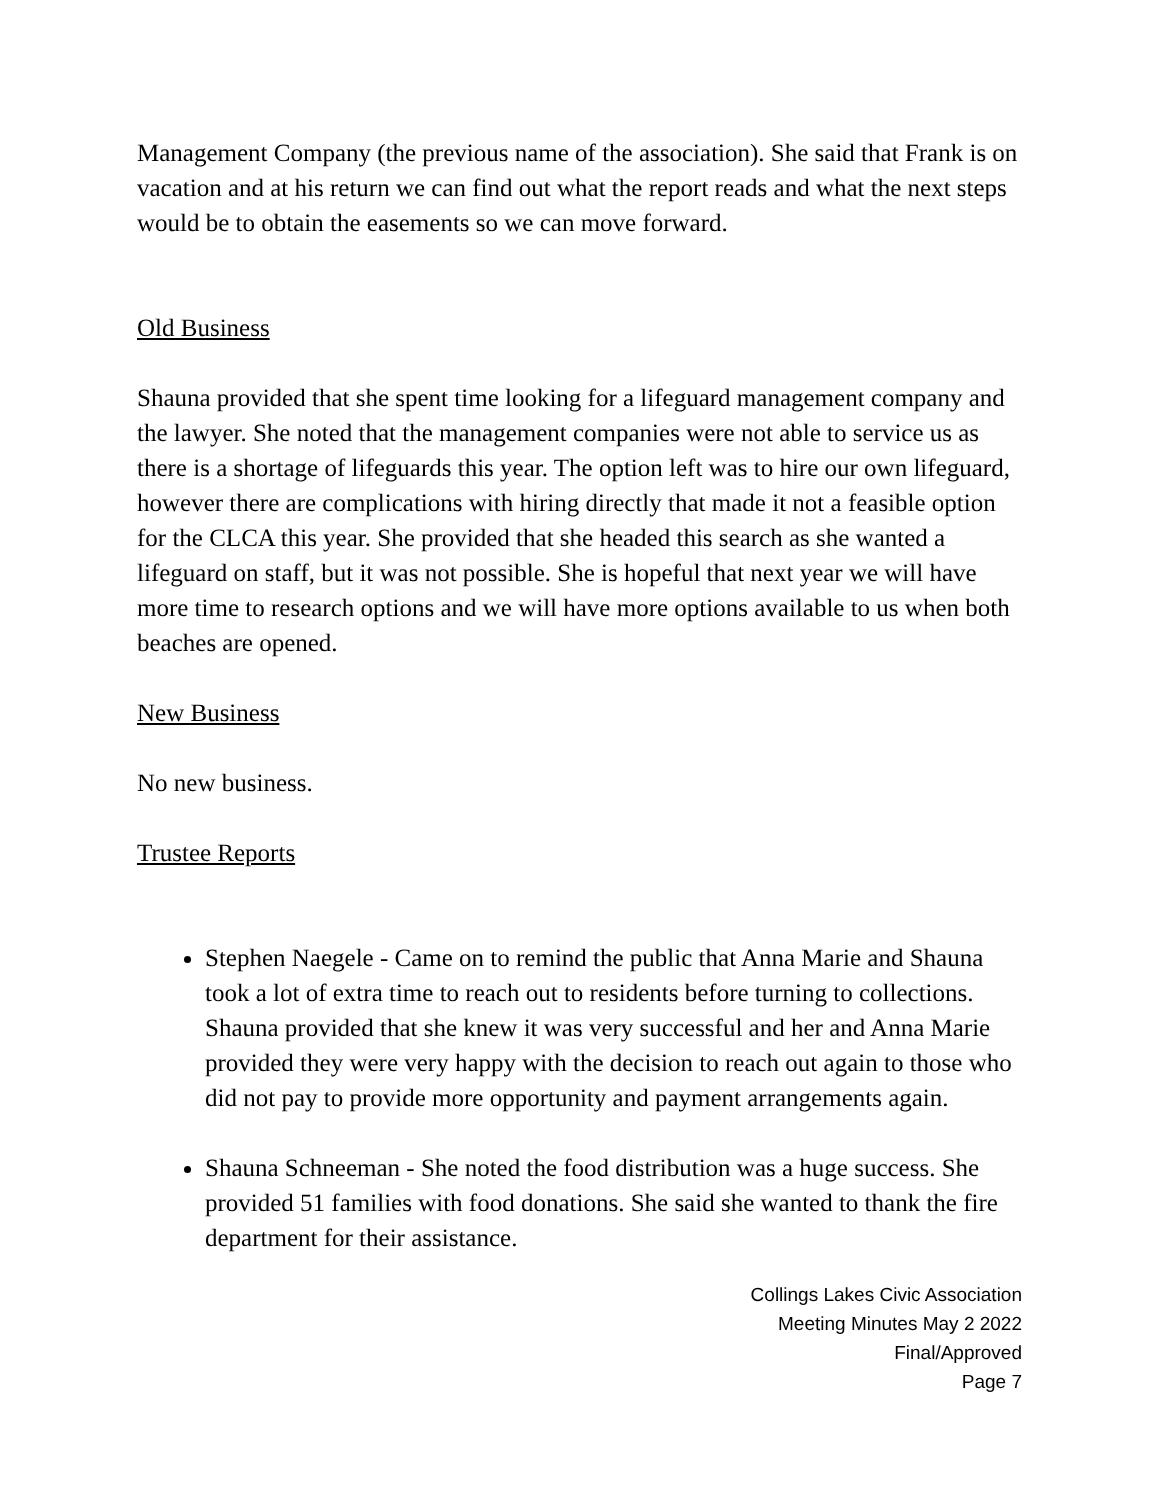Management Company (the previous name of the association). She said that Frank is on vacation and at his return we can find out what the report reads and what the next steps would be to obtain the easements so we can move forward.
Old Business
Shauna provided that she spent time looking for a lifeguard management company and the lawyer. She noted that the management companies were not able to service us as there is a shortage of lifeguards this year. The option left was to hire our own lifeguard, however there are complications with hiring directly that made it not a feasible option for the CLCA this year. She provided that she headed this search as she wanted a lifeguard on staff, but it was not possible. She is hopeful that next year we will have more time to research options and we will have more options available to us when both beaches are opened.
New Business
No new business.
Trustee Reports
Stephen Naegele - Came on to remind the public that Anna Marie and Shauna took a lot of extra time to reach out to residents before turning to collections. Shauna provided that she knew it was very successful and her and Anna Marie provided they were very happy with the decision to reach out again to those who did not pay to provide more opportunity and payment arrangements again.
Shauna Schneeman - She noted the food distribution was a huge success. She provided 51 families with food donations. She said she wanted to thank the fire department for their assistance.
Collings Lakes Civic Association
Meeting Minutes May 2 2022
Final/Approved
Page 7